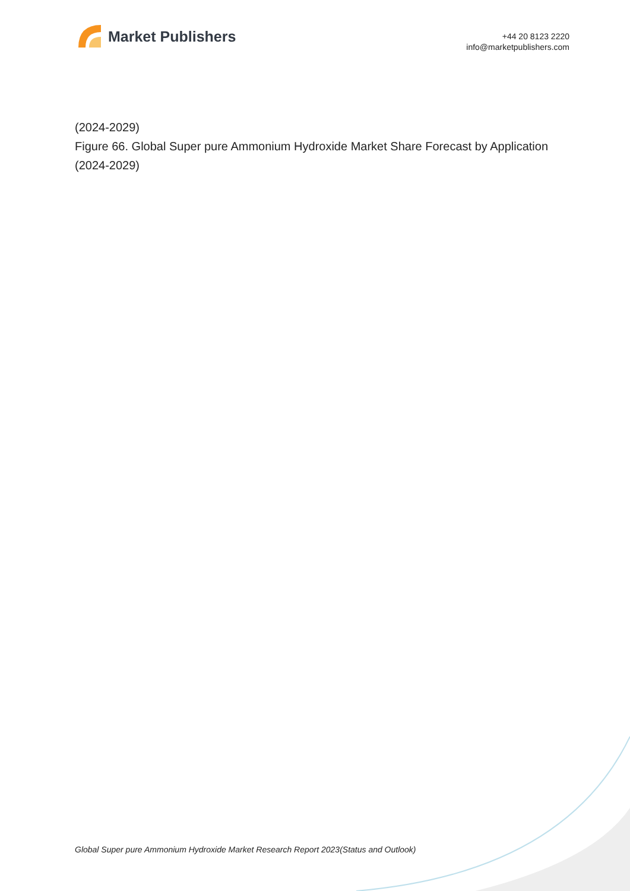Market Publishers
+44 20 8123 2220
info@marketpublishers.com
(2024-2029)
Figure 66. Global Super pure Ammonium Hydroxide Market Share Forecast by Application (2024-2029)
Global Super pure Ammonium Hydroxide Market Research Report 2023(Status and Outlook)